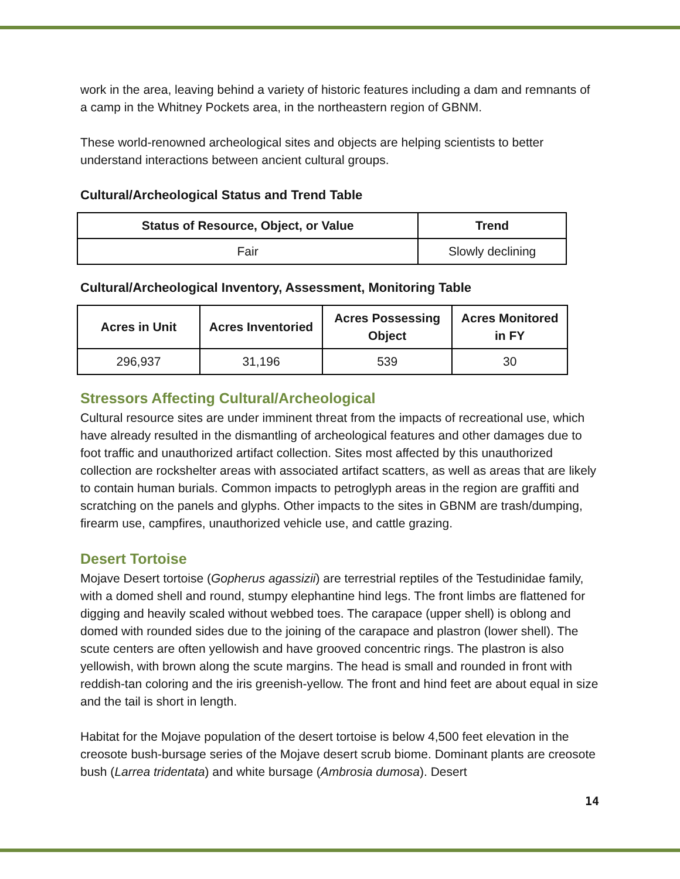work in the area, leaving behind a variety of historic features including a dam and remnants of a camp in the Whitney Pockets area, in the northeastern region of GBNM.
These world-renowned archeological sites and objects are helping scientists to better understand interactions between ancient cultural groups.
Cultural/Archeological Status and Trend Table
| Status of Resource, Object, or Value | Trend |
| --- | --- |
| Fair | Slowly declining |
Cultural/Archeological Inventory, Assessment, Monitoring Table
| Acres in Unit | Acres Inventoried | Acres Possessing Object | Acres Monitored in FY |
| --- | --- | --- | --- |
| 296,937 | 31,196 | 539 | 30 |
Stressors Affecting Cultural/Archeological
Cultural resource sites are under imminent threat from the impacts of recreational use, which have already resulted in the dismantling of archeological features and other damages due to foot traffic and unauthorized artifact collection. Sites most affected by this unauthorized collection are rockshelter areas with associated artifact scatters, as well as areas that are likely to contain human burials. Common impacts to petroglyph areas in the region are graffiti and scratching on the panels and glyphs. Other impacts to the sites in GBNM are trash/dumping, firearm use, campfires, unauthorized vehicle use, and cattle grazing.
Desert Tortoise
Mojave Desert tortoise (Gopherus agassizii) are terrestrial reptiles of the Testudinidae family, with a domed shell and round, stumpy elephantine hind legs. The front limbs are flattened for digging and heavily scaled without webbed toes. The carapace (upper shell) is oblong and domed with rounded sides due to the joining of the carapace and plastron (lower shell). The scute centers are often yellowish and have grooved concentric rings. The plastron is also yellowish, with brown along the scute margins. The head is small and rounded in front with reddish-tan coloring and the iris greenish-yellow. The front and hind feet are about equal in size and the tail is short in length.
Habitat for the Mojave population of the desert tortoise is below 4,500 feet elevation in the creosote bush-bursage series of the Mojave desert scrub biome. Dominant plants are creosote bush (Larrea tridentata) and white bursage (Ambrosia dumosa). Desert
14